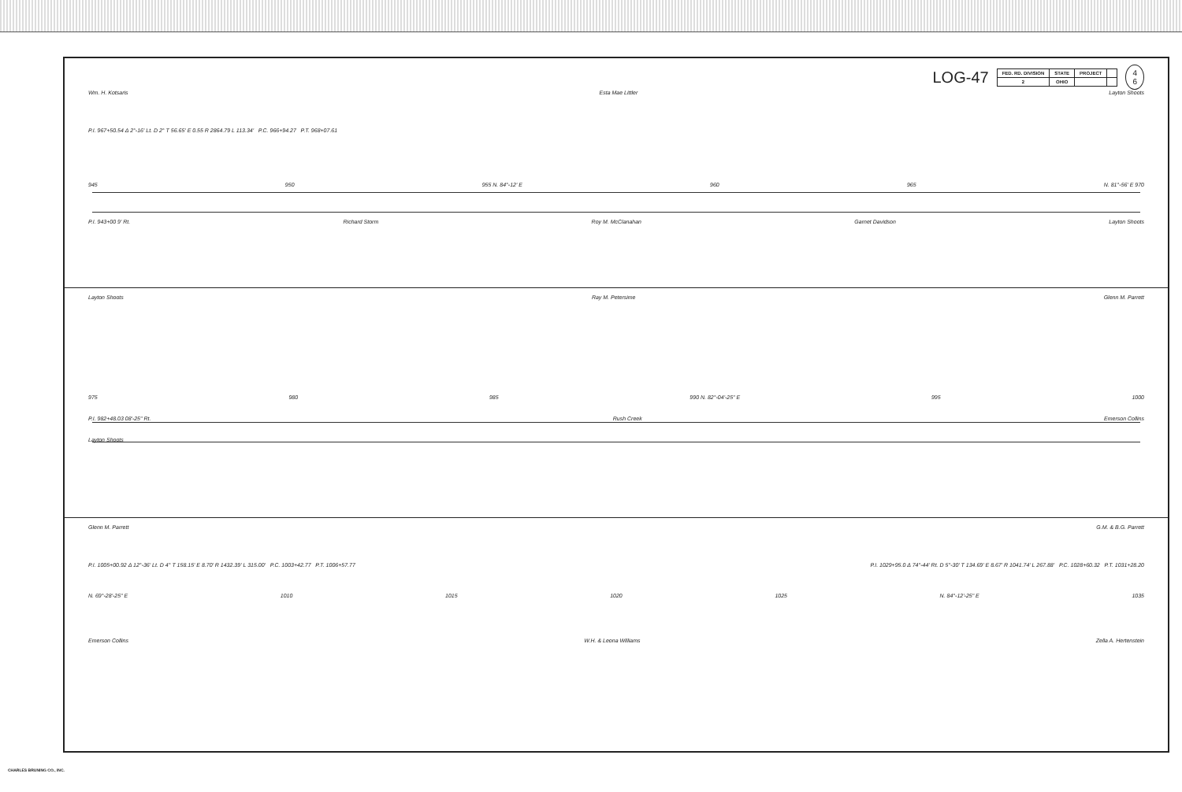LOG-47
| FED. RD. DIVISION | STATE | PROJECT | |
| --- | --- | --- | --- |
| 2 | OHIO | | |
4
6
Wm. H. Kotsaris Esta Mae Littler Layton Shoots
P.I. 967+50.54 Δ 2°-16' Lt. D 2° T 56.65' E 0.55 R 2864.79 L 113.34' P.C. 966+94.27 P.T. 968+07.61
945 950 955 N. 84°-12' E 960 965 N. 81°-56' E 970
P.I. 943+00 9' Rt. Richard Storm Roy M. McClanahan Garnet Davidson Layton Shoots
Layton Shoots Ray M. Petersime Glenn M. Parrett
975 980 985 990 N. 82°-04'-25" E 995 1000
P.I. 982+48.03 08'-25" Rt. Rush Creek Emerson Collins
Layton Shoots
Glenn M. Parrett G.M. & B.G. Parrett
P.I. 1005+00.92 Δ 12°-36' Lt. D 4° T 158.15' E 8.70' R 1432.39' L 315.00' P.C. 1003+42.77 P.T. 1006+57.77 P.I. 1029+95.0 Δ 74°-44' Rt. D 5°-30' T 134.69' E 8.67' R 1041.74' L 267.88' P.C. 1028+60.32 P.T. 1031+28.20
N. 69°-28'-25" E 1010 1015 1020 1025 N. 84°-12'-25" E 1035
Emerson Collins W.H. & Leona Williams Zella A. Hertenstein
CHARLES BRUNING CO., INC.